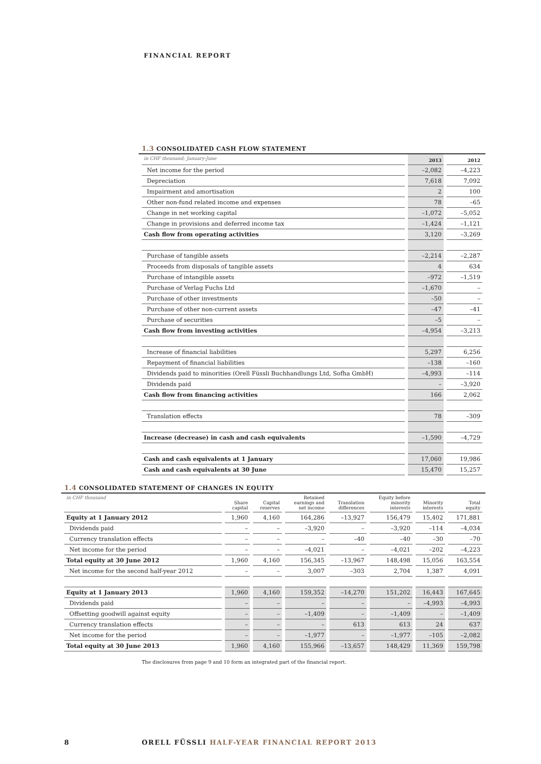FINANCIAL REPORT
1.3 CONSOLIDATED CASH FLOW STATEMENT
| in CHF thousand; January-June | 2013 | 2012 |
| --- | --- | --- |
| Net income for the period | –2,082 | –4,223 |
| Depreciation | 7,618 | 7,092 |
| Impairment and amortisation | 2 | 100 |
| Other non-fund related income and expenses | 78 | –65 |
| Change in net working capital | –1,072 | –5,052 |
| Change in provisions and deferred income tax | –1,424 | –1,121 |
| Cash flow from operating activities | 3,120 | –3,269 |
| Purchase of tangible assets | –2,214 | –2,287 |
| Proceeds from disposals of tangible assets | 4 | 634 |
| Purchase of intangible assets | –972 | –1,519 |
| Purchase of Verlag Fuchs Ltd | –1,670 | – |
| Purchase of other investments | –50 | – |
| Purchase of other non-current assets | –47 | –41 |
| Purchase of securities | –5 | – |
| Cash flow from investing activities | –4,954 | –3,213 |
| Increase of financial liabilities | 5,297 | 6,256 |
| Repayment of financial liabilities | –138 | –160 |
| Dividends paid to minorities (Orell Füssli Buchhandlungs Ltd, Sofha GmbH) | –4,993 | –114 |
| Dividends paid | – | –3,920 |
| Cash flow from financing activities | 166 | 2,062 |
| Translation effects | 78 | –309 |
| Increase (decrease) in cash and cash equivalents | –1,590 | –4,729 |
| Cash and cash equivalents at 1 January | 17,060 | 19,986 |
| Cash and cash equivalents at 30 June | 15,470 | 15,257 |
1.4 CONSOLIDATED STATEMENT OF CHANGES IN EQUITY
| in CHF thousand | Share capital | Capital reserves | Retained earnings and net income | Translation differences | Equity before minority interests | Minority interests | Total equity |
| --- | --- | --- | --- | --- | --- | --- | --- |
| Equity at 1 January 2012 | 1,960 | 4,160 | 164,286 | –13,927 | 156,479 | 15,402 | 171,881 |
| Dividends paid | – | – | –3,920 | – | –3,920 | –114 | –4,034 |
| Currency translation effects | – | – | – | –40 | –40 | –30 | –70 |
| Net income for the period | – | – | –4,021 | – | –4,021 | –202 | –4,223 |
| Total equity at 30 June 2012 | 1,960 | 4,160 | 156,345 | –13,967 | 148,498 | 15,056 | 163,554 |
| Net income for the second half-year 2012 | – | – | 3,007 | –303 | 2,704 | 1,387 | 4,091 |
| Equity at 1 January 2013 | 1,960 | 4,160 | 159,352 | –14,270 | 151,202 | 16,443 | 167,645 |
| Dividends paid | – | – | – | – | – | –4,993 | –4,993 |
| Offsetting goodwill against equity | – | – | –1,409 | – | –1,409 | – | –1,409 |
| Currency translation effects | – | – | – | 613 | 613 | 24 | 637 |
| Net income for the period | – | – | –1,977 | – | –1,977 | –105 | –2,082 |
| Total equity at 30 June 2013 | 1,960 | 4,160 | 155,966 | –13,657 | 148,429 | 11,369 | 159,798 |
The disclosures from page 9 and 10 form an integrated part of the financial report.
8
ORELL FÜSSLI HALF-YEAR FINANCIAL REPORT 2013